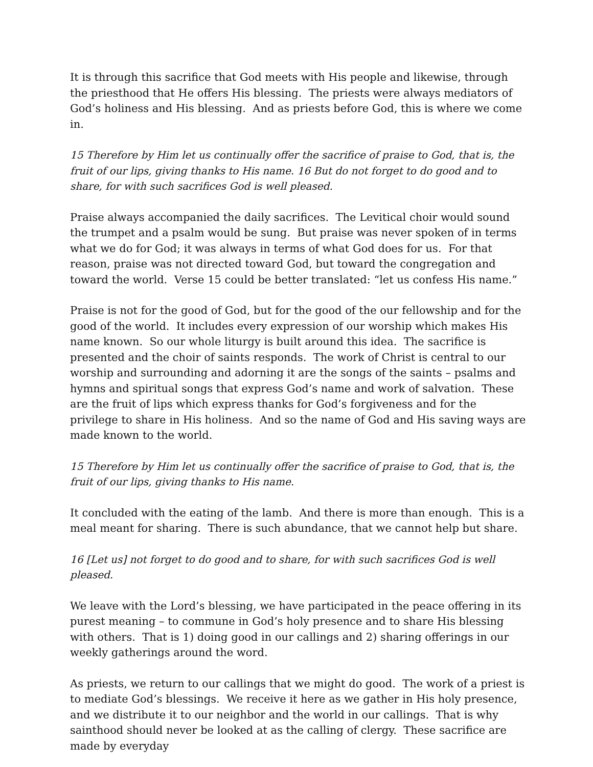It is through this sacrifice that God meets with His people and likewise, through the priesthood that He offers His blessing. The priests were always mediators of God’s holiness and His blessing. And as priests before God, this is where we come in.
15 Therefore by Him let us continually offer the sacrifice of praise to God, that is, the fruit of our lips, giving thanks to His name. 16 But do not forget to do good and to share, for with such sacrifices God is well pleased.
Praise always accompanied the daily sacrifices. The Levitical choir would sound the trumpet and a psalm would be sung. But praise was never spoken of in terms what we do for God; it was always in terms of what God does for us. For that reason, praise was not directed toward God, but toward the congregation and toward the world. Verse 15 could be better translated: “let us confess His name.”
Praise is not for the good of God, but for the good of the our fellowship and for the good of the world. It includes every expression of our worship which makes His name known. So our whole liturgy is built around this idea. The sacrifice is presented and the choir of saints responds. The work of Christ is central to our worship and surrounding and adorning it are the songs of the saints – psalms and hymns and spiritual songs that express God’s name and work of salvation. These are the fruit of lips which express thanks for God’s forgiveness and for the privilege to share in His holiness. And so the name of God and His saving ways are made known to the world.
15 Therefore by Him let us continually offer the sacrifice of praise to God, that is, the fruit of our lips, giving thanks to His name.
It concluded with the eating of the lamb. And there is more than enough. This is a meal meant for sharing. There is such abundance, that we cannot help but share.
16 [Let us] not forget to do good and to share, for with such sacrifices God is well pleased.
We leave with the Lord’s blessing, we have participated in the peace offering in its purest meaning – to commune in God’s holy presence and to share His blessing with others. That is 1) doing good in our callings and 2) sharing offerings in our weekly gatherings around the word.
As priests, we return to our callings that we might do good. The work of a priest is to mediate God’s blessings. We receive it here as we gather in His holy presence, and we distribute it to our neighbor and the world in our callings. That is why sainthood should never be looked at as the calling of clergy. These sacrifice are made by everyday